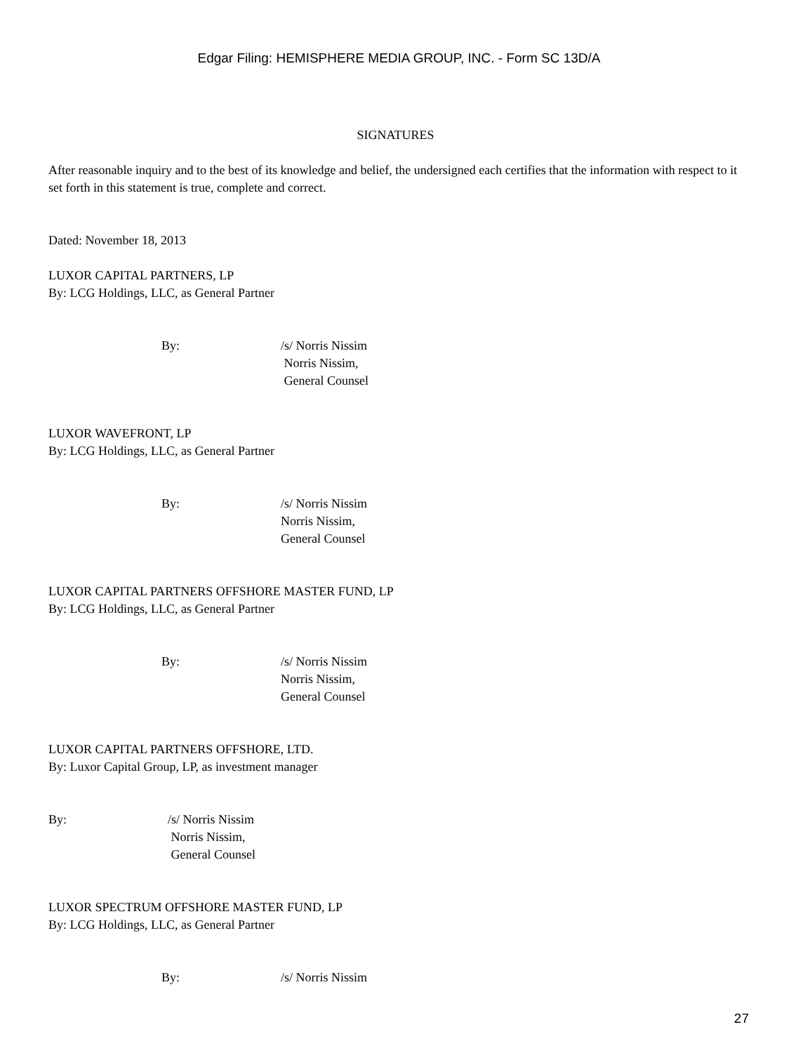Edgar Filing: HEMISPHERE MEDIA GROUP, INC. - Form SC 13D/A
SIGNATURES
After reasonable inquiry and to the best of its knowledge and belief, the undersigned each certifies that the information with respect to it set forth in this statement is true, complete and correct.
Dated: November 18, 2013
LUXOR CAPITAL PARTNERS, LP
By: LCG Holdings, LLC, as General Partner
By: /s/ Norris Nissim
Norris Nissim,
General Counsel
LUXOR WAVEFRONT, LP
By: LCG Holdings, LLC, as General Partner
By: /s/ Norris Nissim
Norris Nissim,
General Counsel
LUXOR CAPITAL PARTNERS OFFSHORE MASTER FUND, LP
By: LCG Holdings, LLC, as General Partner
By: /s/ Norris Nissim
Norris Nissim,
General Counsel
LUXOR CAPITAL PARTNERS OFFSHORE, LTD.
By: Luxor Capital Group, LP, as investment manager
By: /s/ Norris Nissim
Norris Nissim,
General Counsel
LUXOR SPECTRUM OFFSHORE MASTER FUND, LP
By: LCG Holdings, LLC, as General Partner
By: /s/ Norris Nissim
27